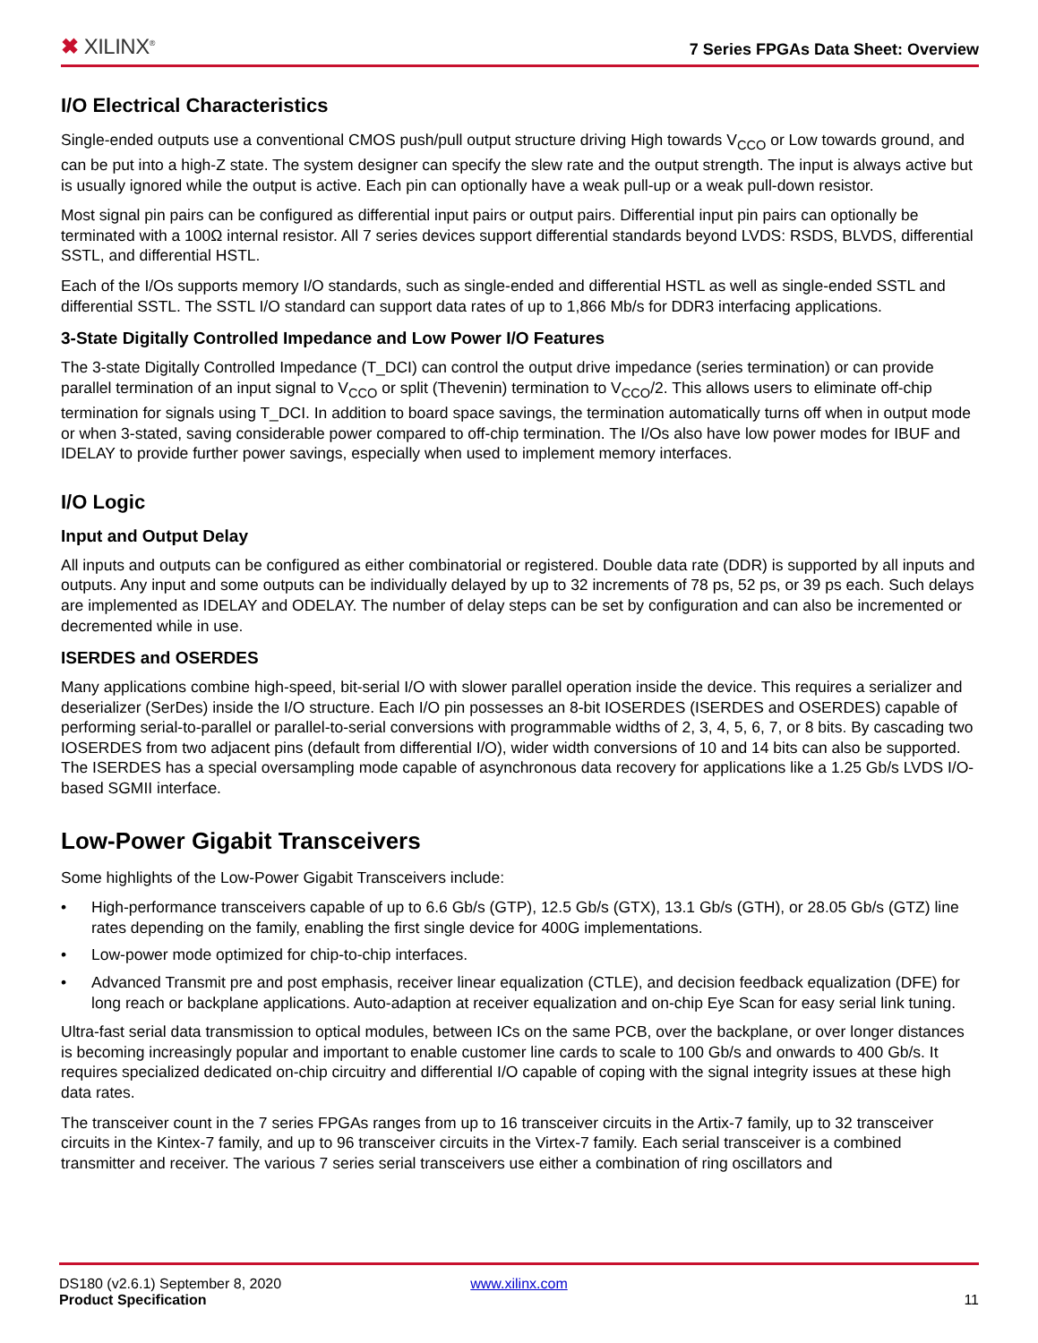✖ XILINX<sup>®</sup>
7 Series FPGAs Data Sheet: Overview
I/O Electrical Characteristics
Single-ended outputs use a conventional CMOS push/pull output structure driving High towards V<sub>CCO</sub> or Low towards ground, and can be put into a high-Z state. The system designer can specify the slew rate and the output strength. The input is always active but is usually ignored while the output is active. Each pin can optionally have a weak pull-up or a weak pull-down resistor.
Most signal pin pairs can be configured as differential input pairs or output pairs. Differential input pin pairs can optionally be terminated with a 100Ω internal resistor. All 7 series devices support differential standards beyond LVDS: RSDS, BLVDS, differential SSTL, and differential HSTL.
Each of the I/Os supports memory I/O standards, such as single-ended and differential HSTL as well as single-ended SSTL and differential SSTL. The SSTL I/O standard can support data rates of up to 1,866 Mb/s for DDR3 interfacing applications.
3-State Digitally Controlled Impedance and Low Power I/O Features
The 3-state Digitally Controlled Impedance (T_DCI) can control the output drive impedance (series termination) or can provide parallel termination of an input signal to V<sub>CCO</sub> or split (Thevenin) termination to V<sub>CCO</sub>/2. This allows users to eliminate off-chip termination for signals using T_DCI. In addition to board space savings, the termination automatically turns off when in output mode or when 3-stated, saving considerable power compared to off-chip termination. The I/Os also have low power modes for IBUF and IDELAY to provide further power savings, especially when used to implement memory interfaces.
I/O Logic
Input and Output Delay
All inputs and outputs can be configured as either combinatorial or registered. Double data rate (DDR) is supported by all inputs and outputs. Any input and some outputs can be individually delayed by up to 32 increments of 78 ps, 52 ps, or 39 ps each. Such delays are implemented as IDELAY and ODELAY. The number of delay steps can be set by configuration and can also be incremented or decremented while in use.
ISERDES and OSERDES
Many applications combine high-speed, bit-serial I/O with slower parallel operation inside the device. This requires a serializer and deserializer (SerDes) inside the I/O structure. Each I/O pin possesses an 8-bit IOSERDES (ISERDES and OSERDES) capable of performing serial-to-parallel or parallel-to-serial conversions with programmable widths of 2, 3, 4, 5, 6, 7, or 8 bits. By cascading two IOSERDES from two adjacent pins (default from differential I/O), wider width conversions of 10 and 14 bits can also be supported. The ISERDES has a special oversampling mode capable of asynchronous data recovery for applications like a 1.25 Gb/s LVDS I/O-based SGMII interface.
Low-Power Gigabit Transceivers
Some highlights of the Low-Power Gigabit Transceivers include:
• High-performance transceivers capable of up to 6.6 Gb/s (GTP), 12.5 Gb/s (GTX), 13.1 Gb/s (GTH), or 28.05 Gb/s (GTZ) line rates depending on the family, enabling the first single device for 400G implementations.
• Low-power mode optimized for chip-to-chip interfaces.
• Advanced Transmit pre and post emphasis, receiver linear equalization (CTLE), and decision feedback equalization (DFE) for long reach or backplane applications. Auto-adaption at receiver equalization and on-chip Eye Scan for easy serial link tuning.
Ultra-fast serial data transmission to optical modules, between ICs on the same PCB, over the backplane, or over longer distances is becoming increasingly popular and important to enable customer line cards to scale to 100 Gb/s and onwards to 400 Gb/s. It requires specialized dedicated on-chip circuitry and differential I/O capable of coping with the signal integrity issues at these high data rates.
The transceiver count in the 7 series FPGAs ranges from up to 16 transceiver circuits in the Artix-7 family, up to 32 transceiver circuits in the Kintex-7 family, and up to 96 transceiver circuits in the Virtex-7 family. Each serial transceiver is a combined transmitter and receiver. The various 7 series serial transceivers use either a combination of ring oscillators and
DS180 (v2.6.1) September 8, 2020
Product Specification
www.xilinx.com
11